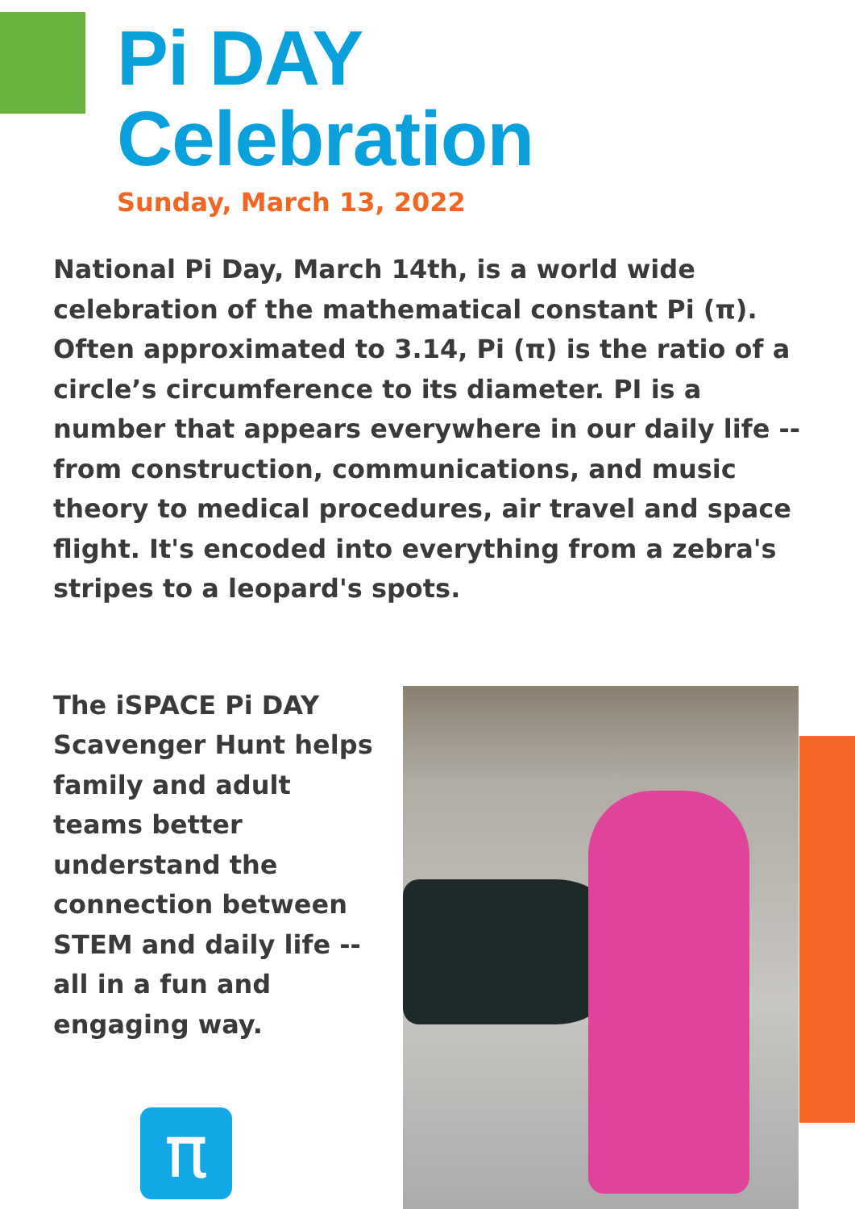Pi DAY
Celebration
Sunday, March 13, 2022
National Pi Day, March 14th, is a world wide celebration of the mathematical constant Pi (π). Often approximated to 3.14, Pi (π) is the ratio of a circle’s circumference to its diameter. PI is a number that appears everywhere in our daily life -- from construction, communications, and music theory to medical procedures, air travel and space flight. It's encoded into everything from a zebra's stripes to a leopard's spots.
The iSPACE Pi DAY Scavenger Hunt helps family and adult teams better understand the connection between STEM and daily life -- all in a fun and engaging way.
π